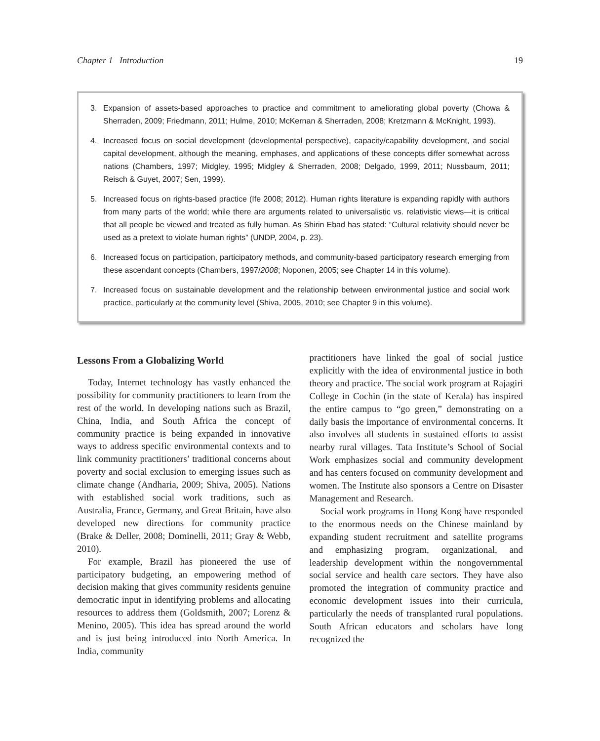Chapter 1 Introduction 19
3. Expansion of assets-based approaches to practice and commitment to ameliorating global poverty (Chowa & Sherraden, 2009; Friedmann, 2011; Hulme, 2010; McKernan & Sherraden, 2008; Kretzmann & McKnight, 1993).
4. Increased focus on social development (developmental perspective), capacity/capability development, and social capital development, although the meaning, emphases, and applications of these concepts differ somewhat across nations (Chambers, 1997; Midgley, 1995; Midgley & Sherraden, 2008; Delgado, 1999, 2011; Nussbaum, 2011; Reisch & Guyet, 2007; Sen, 1999).
5. Increased focus on rights-based practice (Ife 2008; 2012). Human rights literature is expanding rapidly with authors from many parts of the world; while there are arguments related to universalistic vs. relativistic views—it is critical that all people be viewed and treated as fully human. As Shirin Ebad has stated: “Cultural relativity should never be used as a pretext to violate human rights” (UNDP, 2004, p. 23).
6. Increased focus on participation, participatory methods, and community-based participatory research emerging from these ascendant concepts (Chambers, 1997/2008; Noponen, 2005; see Chapter 14 in this volume).
7. Increased focus on sustainable development and the relationship between environmental justice and social work practice, particularly at the community level (Shiva, 2005, 2010; see Chapter 9 in this volume).
Lessons From a Globalizing World
Today, Internet technology has vastly enhanced the possibility for community practitioners to learn from the rest of the world. In developing nations such as Brazil, China, India, and South Africa the concept of community practice is being expanded in innovative ways to address specific environmental contexts and to link community practitioners’ traditional concerns about poverty and social exclusion to emerging issues such as climate change (Andharia, 2009; Shiva, 2005). Nations with established social work traditions, such as Australia, France, Germany, and Great Britain, have also developed new directions for community practice (Brake & Deller, 2008; Dominelli, 2011; Gray & Webb, 2010).
For example, Brazil has pioneered the use of participatory budgeting, an empowering method of decision making that gives community residents genuine democratic input in identifying problems and allocating resources to address them (Goldsmith, 2007; Lorenz & Menino, 2005). This idea has spread around the world and is just being introduced into North America. In India, community
practitioners have linked the goal of social justice explicitly with the idea of environmental justice in both theory and practice. The social work program at Rajagiri College in Cochin (in the state of Kerala) has inspired the entire campus to “go green,” demonstrating on a daily basis the importance of environmental concerns. It also involves all students in sustained efforts to assist nearby rural villages. Tata Institute’s School of Social Work emphasizes social and community development and has centers focused on community development and women. The Institute also sponsors a Centre on Disaster Management and Research.
Social work programs in Hong Kong have responded to the enormous needs on the Chinese mainland by expanding student recruitment and satellite programs and emphasizing program, organizational, and leadership development within the nongovernmental social service and health care sectors. They have also promoted the integration of community practice and economic development issues into their curricula, particularly the needs of transplanted rural populations. South African educators and scholars have long recognized the